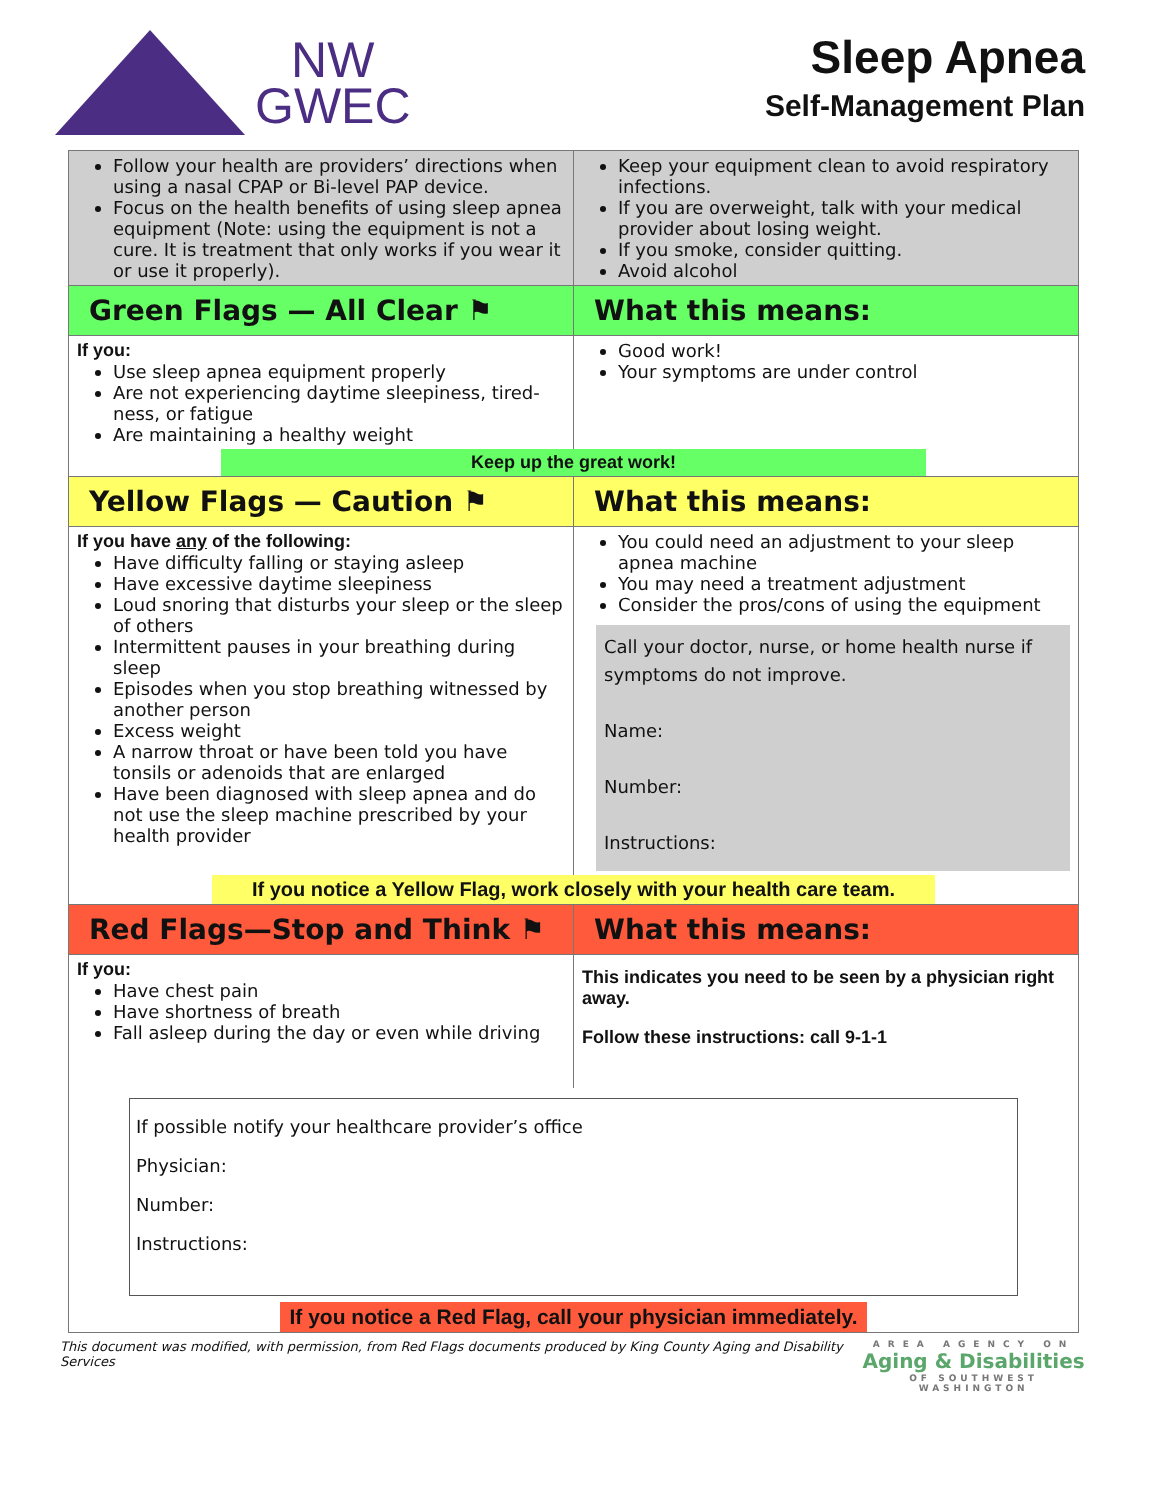NW
GWEC
Sleep Apnea
Self-Management Plan
| Follow your health are providers’ directions when using a nasal CPAP or Bi-level PAP device. Focus on the health benefits of using sleep apnea equipment (Note: using the equipment is not a cure. It is treatment that only works if you wear it or use it properly). | Keep your equipment clean to avoid respiratory infections. If you are overweight, talk with your medical provider about losing weight. If you smoke, consider quitting. Avoid alcohol |
| Green Flags — All Clear ⚑ | What this means: |
| If you: Use sleep apnea equipment properly Are not experiencing daytime sleepiness, tired-ness, or fatigue Are maintaining a healthy weight | Good work! Your symptoms are under control |
| Keep up the great work! | |
| Yellow Flags — Caution ⚑ | What this means: |
| If you have any of the following: Have difficulty falling or staying asleep Have excessive daytime sleepiness Loud snoring that disturbs your sleep or the sleep of others Intermittent pauses in your breathing during sleep Episodes when you stop breathing witnessed by another person Excess weight A narrow throat or have been told you have tonsils or adenoids that are enlarged Have been diagnosed with sleep apnea and do not use the sleep machine prescribed by your health provider | You could need an adjustment to your sleep apnea machine You may need a treatment adjustment Consider the pros/cons of using the equipment Call your doctor, nurse, or home health nurse if symptoms do not improve. Name: Number: Instructions: |
| If you notice a Yellow Flag, work closely with your health care team. | |
| Red Flags—Stop and Think ⚑ | What this means: |
| If you: Have chest pain Have shortness of breath Fall asleep during the day or even while driving | This indicates you need to be seen by a physician right away. Follow these instructions: call 9-1-1 |
| If possible notify your healthcare provider’s office Physician: Number: Instructions: If you notice a Red Flag, call your physician immediately. | |
This document was modified, with permission, from Red Flags documents produced by King County Aging and Disability Services
AREA AGENCY ON
Aging & Disabilities
OF SOUTHWEST WASHINGTON